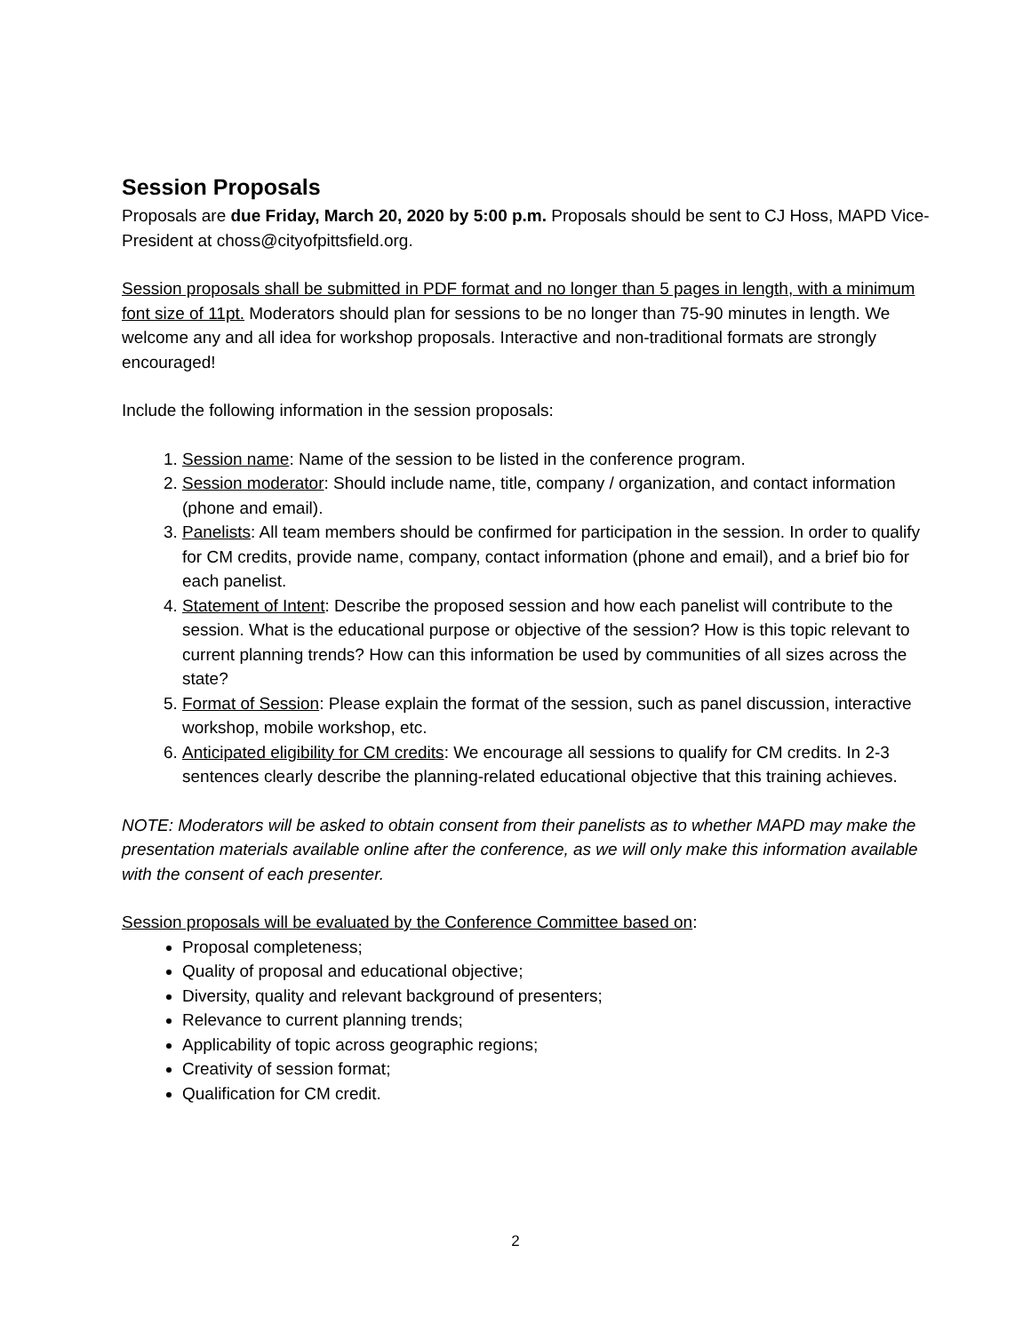Session Proposals
Proposals are due Friday, March 20, 2020 by 5:00 p.m. Proposals should be sent to CJ Hoss, MAPD Vice-President at choss@cityofpittsfield.org.
Session proposals shall be submitted in PDF format and no longer than 5 pages in length, with a minimum font size of 11pt. Moderators should plan for sessions to be no longer than 75-90 minutes in length. We welcome any and all idea for workshop proposals. Interactive and non-traditional formats are strongly encouraged!
Include the following information in the session proposals:
1. Session name: Name of the session to be listed in the conference program.
2. Session moderator: Should include name, title, company / organization, and contact information (phone and email).
3. Panelists: All team members should be confirmed for participation in the session. In order to qualify for CM credits, provide name, company, contact information (phone and email), and a brief bio for each panelist.
4. Statement of Intent: Describe the proposed session and how each panelist will contribute to the session. What is the educational purpose or objective of the session? How is this topic relevant to current planning trends? How can this information be used by communities of all sizes across the state?
5. Format of Session: Please explain the format of the session, such as panel discussion, interactive workshop, mobile workshop, etc.
6. Anticipated eligibility for CM credits: We encourage all sessions to qualify for CM credits. In 2-3 sentences clearly describe the planning-related educational objective that this training achieves.
NOTE: Moderators will be asked to obtain consent from their panelists as to whether MAPD may make the presentation materials available online after the conference, as we will only make this information available with the consent of each presenter.
Session proposals will be evaluated by the Conference Committee based on:
Proposal completeness;
Quality of proposal and educational objective;
Diversity, quality and relevant background of presenters;
Relevance to current planning trends;
Applicability of topic across geographic regions;
Creativity of session format;
Qualification for CM credit.
2